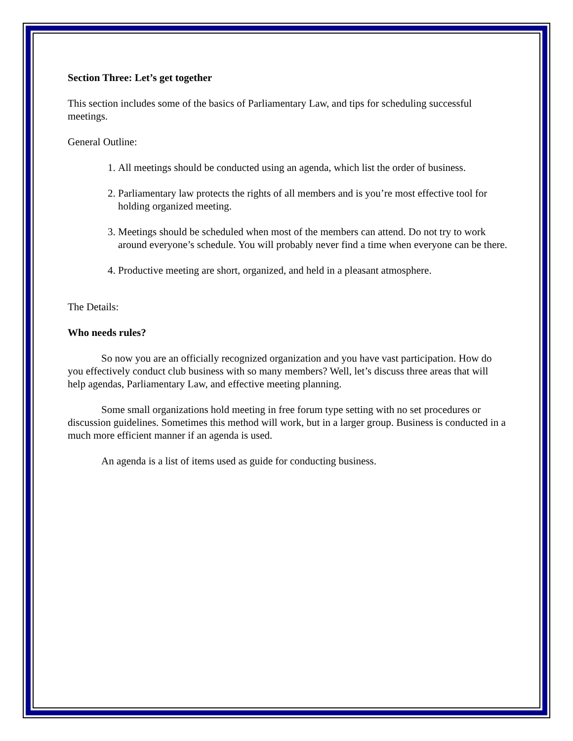Section Three: Let’s get together
This section includes some of the basics of Parliamentary Law, and tips for scheduling successful meetings.
General Outline:
1. All meetings should be conducted using an agenda, which list the order of business.
2. Parliamentary law protects the rights of all members and is you’re most effective tool for holding organized meeting.
3. Meetings should be scheduled when most of the members can attend. Do not try to work around everyone’s schedule. You will probably never find a time when everyone can be there.
4. Productive meeting are short, organized, and held in a pleasant atmosphere.
The Details:
Who needs rules?
So now you are an officially recognized organization and you have vast participation. How do you effectively conduct club business with so many members? Well, let’s discuss three areas that will help agendas, Parliamentary Law, and effective meeting planning.
Some small organizations hold meeting in free forum type setting with no set procedures or discussion guidelines. Sometimes this method will work, but in a larger group. Business is conducted in a much more efficient manner if an agenda is used.
An agenda is a list of items used as guide for conducting business.